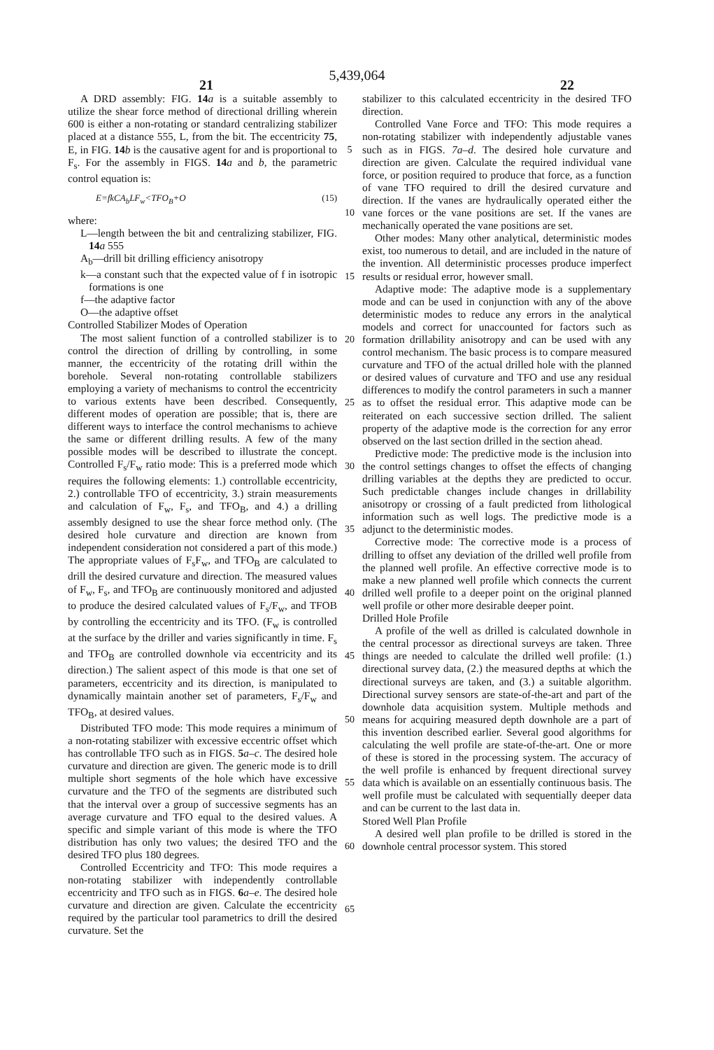5,439,064
21 22
A DRD assembly: FIG. 14 a is a suitable assembly to utilize the shear force method of directional drilling wherein 600 is either a non-rotating or standard centralizing stabilizer placed at a distance 555, L, from the bit. The eccentricity 75, E, in FIG. 14 b is the causative agent for and is proportional to F<sub>s</sub>. For the assembly in FIGS. 14 a and b, the parametric control equation is:
E=fkCA<sub>b</sub>LF<sub>w</sub><TFO<sub>B</sub>+O (15)
where:
L—length between the bit and centralizing stabilizer, FIG. 14 a 555
A<sub>b</sub>—drill bit drilling efficiency anisotropy
k—a constant such that the expected value of f in isotropic formations is one
f—the adaptive factor
O—the adaptive offset
Controlled Stabilizer Modes of Operation
The most salient function of a controlled stabilizer is to control the direction of drilling by controlling, in some manner, the eccentricity of the rotating drill within the borehole. Several non-rotating controllable stabilizers employing a variety of mechanisms to control the eccentricity to various extents have been described. Consequently, different modes of operation are possible; that is, there are different ways to interface the control mechanisms to achieve the same or different drilling results. A few of the many possible modes will be described to illustrate the concept. Controlled F<sub>s</sub>/F<sub>w</sub> ratio mode: This is a preferred mode which requires the following elements: 1.) controllable eccentricity, 2.) controllable TFO of eccentricity, 3.) strain measurements and calculation of F<sub>w</sub>, F<sub>s</sub>, and TFO<sub>B</sub>, and 4.) a drilling assembly designed to use the shear force method only. (The desired hole curvature and direction are known from independent consideration not considered a part of this mode.) The appropriate values of F<sub>s</sub>F<sub>w</sub>, and TFO<sub>B</sub> are calculated to drill the desired curvature and direction. The measured values of F<sub>w</sub>, F<sub>s</sub>, and TFO<sub>B</sub> are continuously monitored and adjusted to produce the desired calculated values of F<sub>s</sub>/F<sub>w</sub>, and TFOB by controlling the eccentricity and its TFO. (F<sub>w</sub> is controlled at the surface by the driller and varies significantly in time. F<sub>s</sub> and TFO<sub>B</sub> are controlled downhole via eccentricity and its direction.) The salient aspect of this mode is that one set of parameters, eccentricity and its direction, is manipulated to dynamically maintain another set of parameters, F<sub>s</sub>/F<sub>w</sub> and TFO<sub>B</sub>, at desired values.
Distributed TFO mode: This mode requires a minimum of a non-rotating stabilizer with excessive eccentric offset which has controllable TFO such as in FIGS. 5 a–c. The desired hole curvature and direction are given. The generic mode is to drill multiple short segments of the hole which have excessive curvature and the TFO of the segments are distributed such that the interval over a group of successive segments has an average curvature and TFO equal to the desired values. A specific and simple variant of this mode is where the TFO distribution has only two values; the desired TFO and the desired TFO plus 180 degrees.
Controlled Eccentricity and TFO: This mode requires a non-rotating stabilizer with independently controllable eccentricity and TFO such as in FIGS. 6 a–e. The desired hole curvature and direction are given. Calculate the eccentricity required by the particular tool parametrics to drill the desired curvature. Set the
5
10
15
20
25
30
35
40
45
50
55
60
65
stabilizer to this calculated eccentricity in the desired TFO direction.
Controlled Vane Force and TFO: This mode requires a non-rotating stabilizer with independently adjustable vanes such as in FIGS. 7a–d. The desired hole curvature and direction are given. Calculate the required individual vane force, or position required to produce that force, as a function of vane TFO required to drill the desired curvature and direction. If the vanes are hydraulically operated either the vane forces or the vane positions are set. If the vanes are mechanically operated the vane positions are set.
Other modes: Many other analytical, deterministic modes exist, too numerous to detail, and are included in the nature of the invention. All deterministic processes produce imperfect results or residual error, however small.
Adaptive mode: The adaptive mode is a supplementary mode and can be used in conjunction with any of the above deterministic modes to reduce any errors in the analytical models and correct for unaccounted for factors such as formation drillability anisotropy and can be used with any control mechanism. The basic process is to compare measured curvature and TFO of the actual drilled hole with the planned or desired values of curvature and TFO and use any residual differences to modify the control parameters in such a manner as to offset the residual error. This adaptive mode can be reiterated on each successive section drilled. The salient property of the adaptive mode is the correction for any error observed on the last section drilled in the section ahead.
Predictive mode: The predictive mode is the inclusion into the control settings changes to offset the effects of changing drilling variables at the depths they are predicted to occur. Such predictable changes include changes in drillability anisotropy or crossing of a fault predicted from lithological information such as well logs. The predictive mode is a adjunct to the deterministic modes.
Corrective mode: The corrective mode is a process of drilling to offset any deviation of the drilled well profile from the planned well profile. An effective corrective mode is to make a new planned well profile which connects the current drilled well profile to a deeper point on the original planned well profile or other more desirable deeper point.
Drilled Hole Profile
A profile of the well as drilled is calculated downhole in the central processor as directional surveys are taken. Three things are needed to calculate the drilled well profile: (1.) directional survey data, (2.) the measured depths at which the directional surveys are taken, and (3.) a suitable algorithm. Directional survey sensors are state-of-the-art and part of the downhole data acquisition system. Multiple methods and means for acquiring measured depth downhole are a part of this invention described earlier. Several good algorithms for calculating the well profile are state-of-the-art. One or more of these is stored in the processing system. The accuracy of the well profile is enhanced by frequent directional survey data which is available on an essentially continuous basis. The well profile must be calculated with sequentially deeper data and can be current to the last data in.
Stored Well Plan Profile
A desired well plan profile to be drilled is stored in the downhole central processor system. This stored